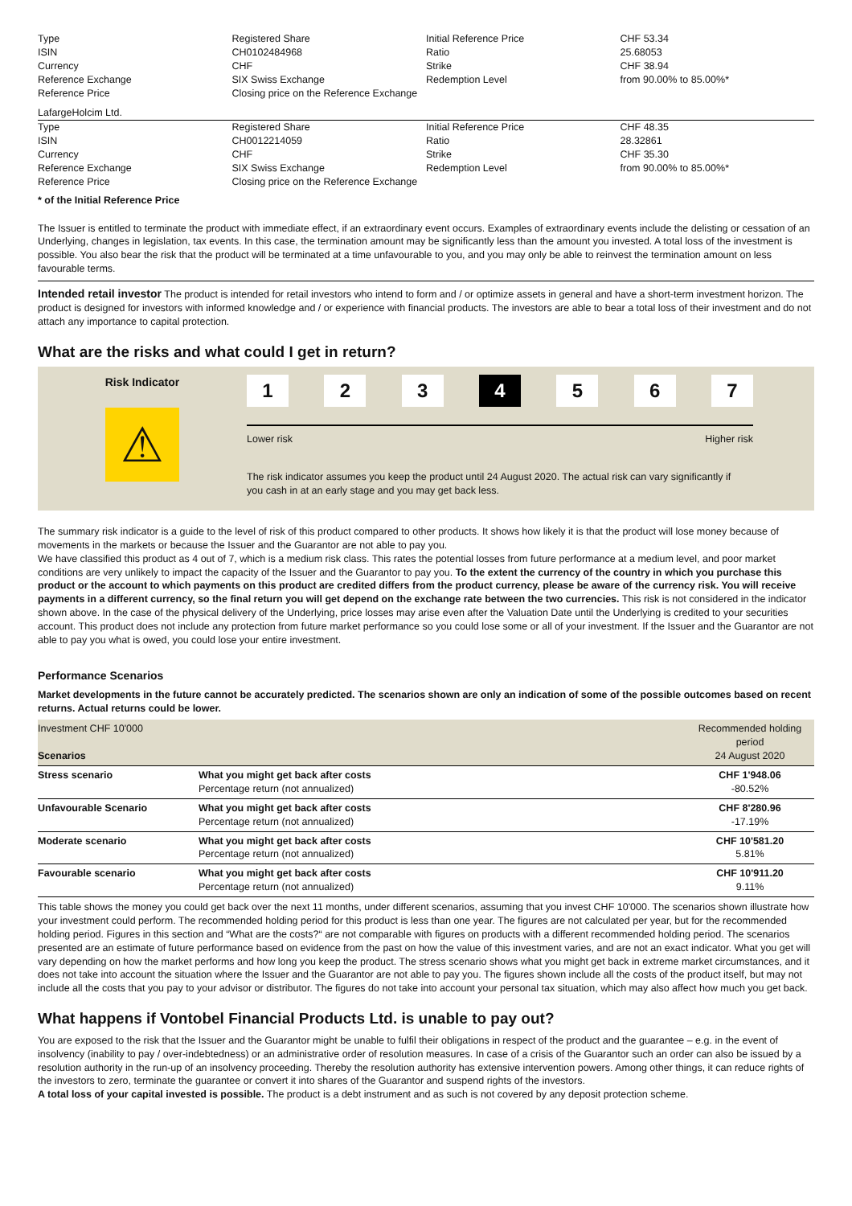| Type | Registered Share | Initial Reference Price | CHF 53.34 |
| ISIN | CH0102484968 | Ratio | 25.68053 |
| Currency | CHF | Strike | CHF 38.94 |
| Reference Exchange | SIX Swiss Exchange | Redemption Level | from 90.00% to 85.00%* |
| Reference Price | Closing price on the Reference Exchange | | |
LafargeHolcim Ltd.
| Type | Registered Share | Initial Reference Price | CHF 48.35 |
| ISIN | CH0012214059 | Ratio | 28.32861 |
| Currency | CHF | Strike | CHF 35.30 |
| Reference Exchange | SIX Swiss Exchange | Redemption Level | from 90.00% to 85.00%* |
| Reference Price | Closing price on the Reference Exchange | | |
* of the Initial Reference Price
The Issuer is entitled to terminate the product with immediate effect, if an extraordinary event occurs. Examples of extraordinary events include the delisting or cessation of an Underlying, changes in legislation, tax events. In this case, the termination amount may be significantly less than the amount you invested. A total loss of the investment is possible. You also bear the risk that the product will be terminated at a time unfavourable to you, and you may only be able to reinvest the termination amount on less favourable terms.
Intended retail investor The product is intended for retail investors who intend to form and / or optimize assets in general and have a short-term investment horizon. The product is designed for investors with informed knowledge and / or experience with financial products. The investors are able to bear a total loss of their investment and do not attach any importance to capital protection.
What are the risks and what could I get in return?
Risk Indicator
⚠
1 2 3 4 5 6 7
Lower risk Higher risk
The risk indicator assumes you keep the product until 24 August 2020. The actual risk can vary significantly if you cash in at an early stage and you may get back less.
The summary risk indicator is a guide to the level of risk of this product compared to other products. It shows how likely it is that the product will lose money because of movements in the markets or because the Issuer and the Guarantor are not able to pay you.
We have classified this product as 4 out of 7, which is a medium risk class. This rates the potential losses from future performance at a medium level, and poor market conditions are very unlikely to impact the capacity of the Issuer and the Guarantor to pay you. To the extent the currency of the country in which you purchase this product or the account to which payments on this product are credited differs from the product currency, please be aware of the currency risk. You will receive payments in a different currency, so the final return you will get depend on the exchange rate between the two currencies. This risk is not considered in the indicator shown above. In the case of the physical delivery of the Underlying, price losses may arise even after the Valuation Date until the Underlying is credited to your securities account. This product does not include any protection from future market performance so you could lose some or all of your investment. If the Issuer and the Guarantor are not able to pay you what is owed, you could lose your entire investment.
Performance Scenarios
Market developments in the future cannot be accurately predicted. The scenarios shown are only an indication of some of the possible outcomes based on recent returns. Actual returns could be lower.
| Investment CHF 10'000 Scenarios | | Recommended holding period 24 August 2020 |
| Stress scenario | What you might get back after costs Percentage return (not annualized) | CHF 1'948.06 -80.52% |
| Unfavourable Scenario | What you might get back after costs Percentage return (not annualized) | CHF 8'280.96 -17.19% |
| Moderate scenario | What you might get back after costs Percentage return (not annualized) | CHF 10'581.20 5.81% |
| Favourable scenario | What you might get back after costs Percentage return (not annualized) | CHF 10'911.20 9.11% |
This table shows the money you could get back over the next 11 months, under different scenarios, assuming that you invest CHF 10'000. The scenarios shown illustrate how your investment could perform. The recommended holding period for this product is less than one year. The figures are not calculated per year, but for the recommended holding period. Figures in this section and “What are the costs?“ are not comparable with figures on products with a different recommended holding period. The scenarios presented are an estimate of future performance based on evidence from the past on how the value of this investment varies, and are not an exact indicator. What you get will vary depending on how the market performs and how long you keep the product. The stress scenario shows what you might get back in extreme market circumstances, and it does not take into account the situation where the Issuer and the Guarantor are not able to pay you. The figures shown include all the costs of the product itself, but may not include all the costs that you pay to your advisor or distributor. The figures do not take into account your personal tax situation, which may also affect how much you get back.
What happens if Vontobel Financial Products Ltd. is unable to pay out?
You are exposed to the risk that the Issuer and the Guarantor might be unable to fulfil their obligations in respect of the product and the guarantee – e.g. in the event of insolvency (inability to pay / over-indebtedness) or an administrative order of resolution measures. In case of a crisis of the Guarantor such an order can also be issued by a resolution authority in the run-up of an insolvency proceeding. Thereby the resolution authority has extensive intervention powers. Among other things, it can reduce rights of the investors to zero, terminate the guarantee or convert it into shares of the Guarantor and suspend rights of the investors.
A total loss of your capital invested is possible. The product is a debt instrument and as such is not covered by any deposit protection scheme.